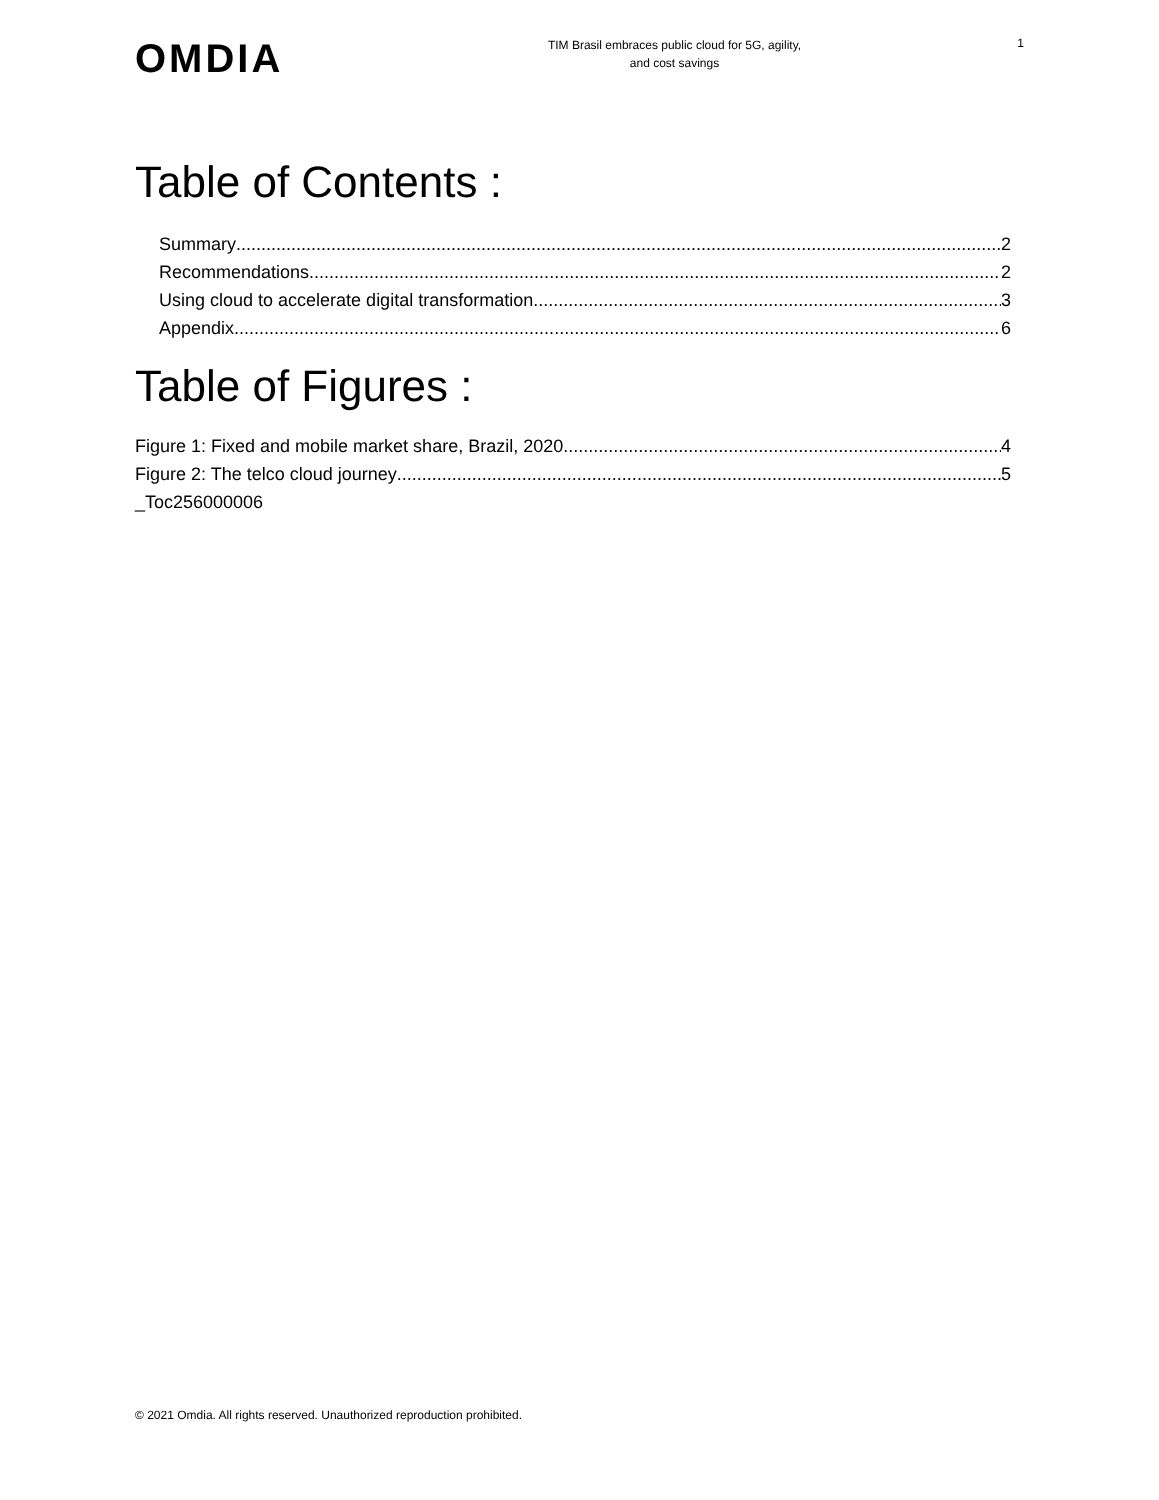OMDIA
TIM Brasil embraces public cloud for 5G, agility,
and cost savings
1
Table of Contents :
Summary 2
Recommendations 2
Using cloud to accelerate digital transformation 3
Appendix 6
Table of Figures :
Figure 1: Fixed and mobile market share, Brazil, 2020 4
Figure 2: The telco cloud journey 5
_Toc256000006
© 2021 Omdia. All rights reserved. Unauthorized reproduction prohibited.